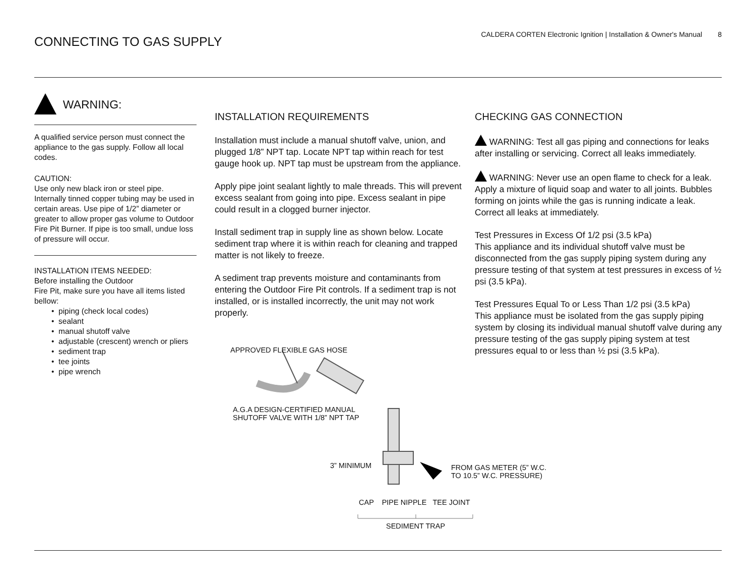CONNECTING TO GAS SUPPLY
CALDERA CORTEN Electronic Ignition | Installation & Owner's Manual 8
WARNING:
A qualified service person must connect the appliance to the gas supply. Follow all local codes.
CAUTION:
Use only new black iron or steel pipe. Internally tinned copper tubing may be used in certain areas. Use pipe of 1/2” diameter or greater to allow proper gas volume to Outdoor Fire Pit Burner. If pipe is too small, undue loss of pressure will occur.
INSTALLATION ITEMS NEEDED:
Before installing the Outdoor
Fire Pit, make sure you have all items listed bellow:
• piping (check local codes)
• sealant
• manual shutoff valve
• adjustable (crescent) wrench or pliers
• sediment trap
• tee joints
• pipe wrench
INSTALLATION REQUIREMENTS
Installation must include a manual shutoff valve, union, and plugged 1/8” NPT tap. Locate NPT tap within reach for test gauge hook up. NPT tap must be upstream from the appliance.
Apply pipe joint sealant lightly to male threads. This will prevent excess sealant from going into pipe. Excess sealant in pipe could result in a clogged burner injector.
Install sediment trap in supply line as shown below. Locate sediment trap where it is within reach for cleaning and trapped matter is not likely to freeze.
A sediment trap prevents moisture and contaminants from entering the Outdoor Fire Pit controls. If a sediment trap is not installed, or is installed incorrectly, the unit may not work properly.
CHECKING GAS CONNECTION
WARNING: Test all gas piping and connections for leaks after installing or servicing. Correct all leaks immediately.
WARNING: Never use an open flame to check for a leak. Apply a mixture of liquid soap and water to all joints. Bubbles forming on joints while the gas is running indicate a leak. Correct all leaks at immediately.
Test Pressures in Excess Of 1/2 psi (3.5 kPa)
This appliance and its individual shutoff valve must be disconnected from the gas supply piping system during any pressure testing of that system at test pressures in excess of ½ psi (3.5 kPa).
Test Pressures Equal To or Less Than 1/2 psi (3.5 kPa)
This appliance must be isolated from the gas supply piping system by closing its individual manual shutoff valve during any pressure testing of the gas supply piping system at test pressures equal to or less than ½ psi (3.5 kPa).
APPROVED FLEXIBLE GAS HOSE
A.G.A DESIGN-CERTIFIED MANUAL
SHUTOFF VALVE WITH 1/8” NPT TAP
3” MINIMUM
FROM GAS METER (5” W.C.
TO 10.5” W.C. PRESSURE)
CAP PIPE NIPPLE TEE JOINT
SEDIMENT TRAP